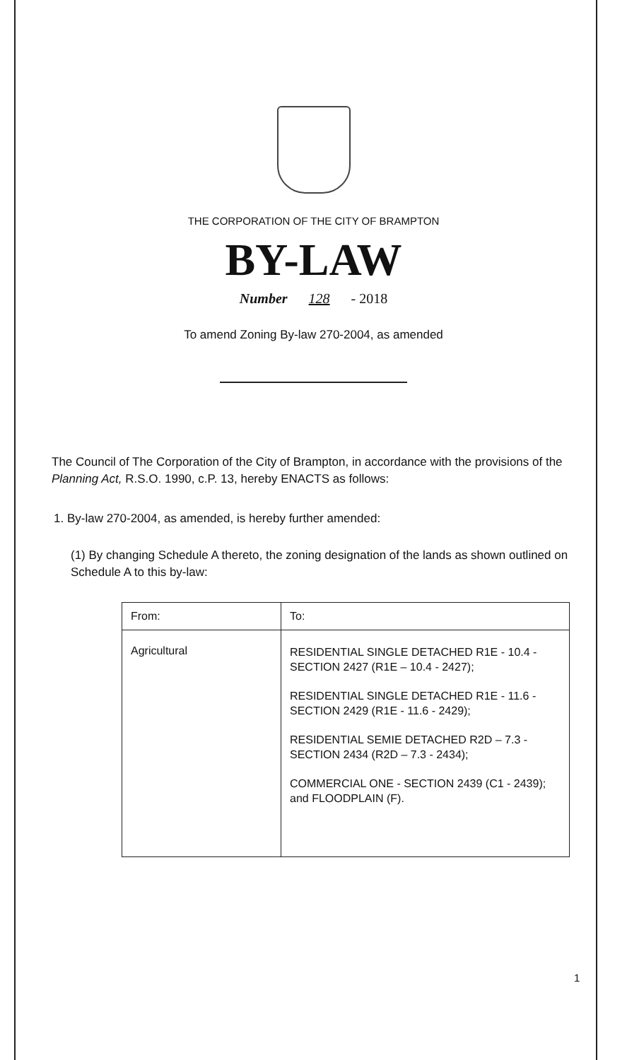THE CORPORATION OF THE CITY OF BRAMPTON
BY-LAW
Number 128 - 2018
To amend Zoning By-law 270-2004, as amended
The Council of The Corporation of the City of Brampton, in accordance with the provisions of the Planning Act, R.S.O. 1990, c.P. 13, hereby ENACTS as follows:
1. By-law 270-2004, as amended, is hereby further amended:
(1) By changing Schedule A thereto, the zoning designation of the lands as shown outlined on Schedule A to this by-law:
| From: | To: |
| --- | --- |
| Agricultural | RESIDENTIAL SINGLE DETACHED R1E - 10.4 - SECTION 2427 (R1E – 10.4 - 2427); RESIDENTIAL SINGLE DETACHED R1E - 11.6 - SECTION 2429 (R1E - 11.6 - 2429); RESIDENTIAL SEMIE DETACHED R2D – 7.3 - SECTION 2434 (R2D – 7.3 - 2434); COMMERCIAL ONE - SECTION 2439 (C1 - 2439); and FLOODPLAIN (F). |
1